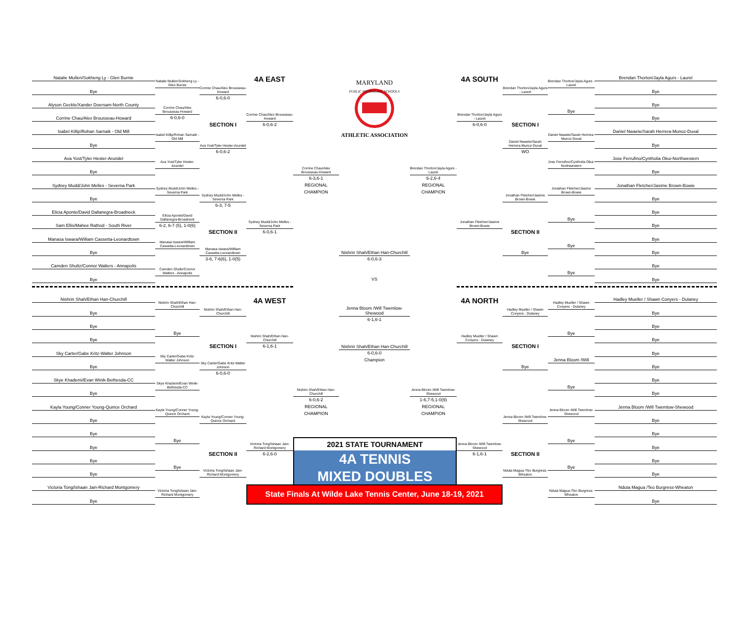Natalie Mullen/Sokheng Ly - Glen Burnie
Bye
Alyson Geckle/Xander Doersam-North County
Corrine Chau/Alex Brousseau-Howard
Isabel Killip/Rohan Sarnaik - Old Mill
Bye
Ava Yost/Tyler Hester-Arundel
Bye
Sydney Mudd/John Melles - Severna Park
Bye
Elicia Aponte/David Dallanegra-Broadneck
Sam Ellis/Mahee Rathod - South River
Manasa Iswara/William Cassetta-Leonardtown
Bye
Camden Shultz/Connor Walters - Annapolis
Bye
Natalie Mullen/Sokheng Ly - Glen Burnie
Corrine Chau/Alex Brousseau-Howard
6-0,6-0
Isabel Killip/Rohan Sarnaik - Old Mill
Ava Yost/Tyler Hester-Arundel
Sydney Mudd/John Melles - Severna Park
Elicia Aponte/David Dallanegra-Broadneck
6-2, 6-7 (5), 1-0(6)
Manasa Iswara/William Cassetta-Leonardtown
Camden Shultz/Connor Walters - Annapolis
Corrine Chau/Alex Brousseau-Howard
6-0,6-0
SECTION I
Ava Yost/Tyler Hester-Arundel
6-0,6-2
Sydney Mudd/John Melles - Severna Park
6-3, 7-5
SECTION II
Manasa Iswara/William Cassetta-Leonardtown
3-6, 7-6(6), 1-0(5)
4A EAST
Corrine Chau/Alex Brousseau-Howard
6-0,6-2
Sydney Mudd/John Melles - Severna Park
6-0,6-1
Corrine Chau/Alex Brousseau-Howard
6-3,6-1
REGIONAL
CHAMPION
MARYLAND
ATHLETIC ASSOCIATION
PUBLIC SECONDARY SCHOOLS
Brendan Thorton/Jayla Agurs - Laurel
Bye
Bye
Bye
Daniel Nwaete/Sarah Herrera-Munoz-Duval
Bye
Jose Ferrufino/Cyntholia Okui-Northwestern
Bye
Jonathan Fletcher/Jasime Brown-Bowie
Bye
Bye
Bye
Bye
Bye
Bye
Bye
Brendan Thorton/Jayla Agurs - Laurel
Bye
Daniel Nwaete/Sarah Herrera-Munoz-Duval
Jose Ferrufino/Cyntholia Okui-Northwestern
Jonathan Fletcher/Jasime Brown-Bowie
Bye
Bye
Bye
Brendan Thorton/Jayla Agurs - Laurel
SECTION I
Daniel Nwaete/Sarah Herrera-Munoz-Duval
WO
Jonathan Fletcher/Jasime Brown-Bowie
SECTION II
Bye
4A SOUTH
Brendan Thorton/Jayla Agurs - Laurel
6-0,6-0
Jonathan Fletcher/Jasime Brown-Bowie
Brendan Thorton/Jayla Agurs - Laurel
6-2,6-4
REGIONAL
CHAMPION
Nishrin Shah/Ethan Han-Churchill
6-0,6-3
VS
Jenna Bloom /Will Twemlow-Shewood
6-1,6-1
Nishrin Shah/Ethan Han-Churchill
6-0,6-0
Champion
Nishrin Shah/Ethan Han-Churchill
Bye
Bye
Bye
Sky Carter/Gabe Kritz-Walter Johnson
Bye
Skye Khademi/Evan Winik-Bethesda-CC
Bye
Kayla Young/Conner Young-Quince Orchard
Bye
Bye
Bye
Bye
Bye
Victoria Tong/Ishaan Jain-Richard Montgomery
Bye
Nishrin Shah/Ethan Han-Churchill
Bye
Sky Carter/Gabe Kritz-Walter Johnson
Skye Khademi/Evan Winik-Bethesda-CC
Kayla Young/Conner Young-Quince Orchard
Bye
Bye
Victoria Tong/Ishaan Jain-Richard Montgomery
Nishrin Shah/Ethan Han-Churchill
SECTION I
Sky Carter/Gabe Kritz-Walter Johnson
6-0,6-0
Kayla Young/Conner Young-Quince Orchard
SECTION II
Victoria Tong/Ishaan Jain-Richard Montgomery
4A WEST
Nishrin Shah/Ethan Han-Churchill
6-1,6-1
Victoria Tong/Ishaan Jain-Richard Montgomery
6-2,6-0
Nishrin Shah/Ethan Han-Churchill
6-0,6-2
REGIONAL
CHAMPION
Hadley Mueller / Shawn Conyers - Dulaney
Bye
Bye
Bye
Bye
Bye
Bye
Bye
Jenna Bloom /Will Twemlow-Shewood
Bye
Bye
Bye
Bye
Bye
Nduta Magua /Teo Burgress-Wheaton
Bye
Hadley Mueller / Shawn Conyers - Dulaney
Bye
Jenna Bloom /Will
Bye
Jenna Bloom /Will Twemlow-Shewood
Bye
Bye
Nduta Magua /Teo Burgress-Wheaton
Hadley Mueller / Shawn Conyers - Dulaney
SECTION I
Bye
Jenna Bloom /Will Twemlow-Shewood
SECTION II
Nduta Magua /Teo Burgress-Wheaton
4A NORTH
Hadley Mueller / Shawn Conyers - Dulaney
Jenna Bloom /Will Twemlow-Shewood
6-1,6-1
Jenna Bloom /Will Twemlow-Shewood
1-6,7-5,1-0(9)
REGIONAL
CHAMPION
2021 STATE TOURNAMENT
4A TENNIS
MIXED DOUBLES
State Finals At Wilde Lake Tennis Center, June 18-19, 2021